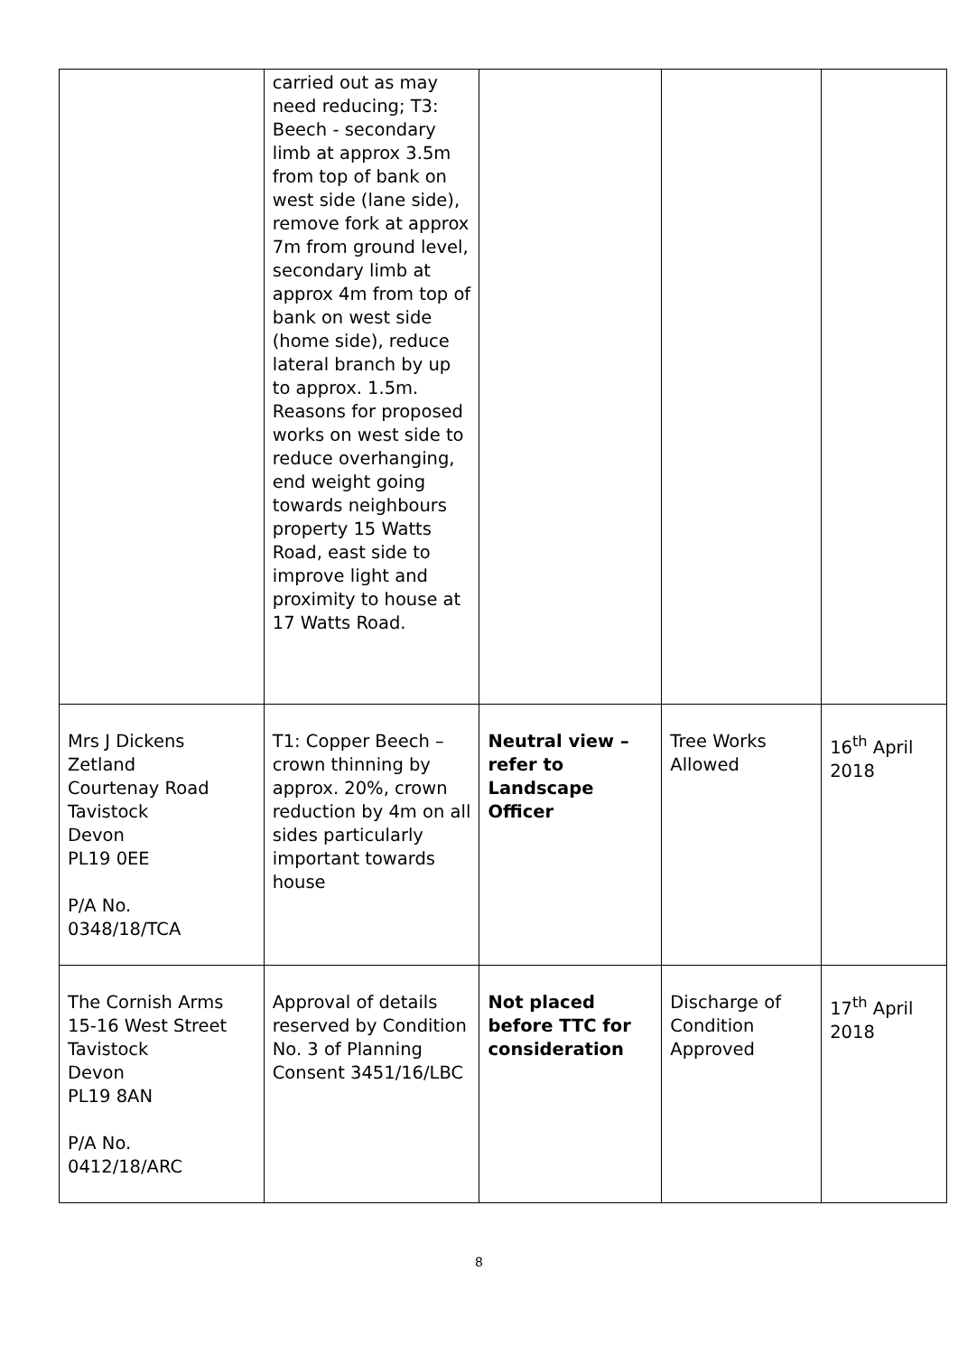| | carried out as may need reducing; T3: Beech - secondary limb at approx 3.5m from top of bank on west side (lane side), remove fork at approx 7m from ground level, secondary limb at approx 4m from top of bank on west side (home side), reduce lateral branch by up to approx. 1.5m. Reasons for proposed works on west side to reduce overhanging, end weight going towards neighbours property 15 Watts Road, east side to improve light and proximity to house at 17 Watts Road. | | | |
| Mrs J Dickens Zetland Courtenay Road Tavistock Devon PL19 0EE P/A No. 0348/18/TCA | T1: Copper Beech – crown thinning by approx. 20%, crown reduction by 4m on all sides particularly important towards house | Neutral view – refer to Landscape Officer | Tree Works Allowed | 16<sup>th</sup> April 2018 |
| The Cornish Arms 15-16 West Street Tavistock Devon PL19 8AN P/A No. 0412/18/ARC | Approval of details reserved by Condition No. 3 of Planning Consent 3451/16/LBC | Not placed before TTC for consideration | Discharge of Condition Approved | 17<sup>th</sup> April 2018 |
8